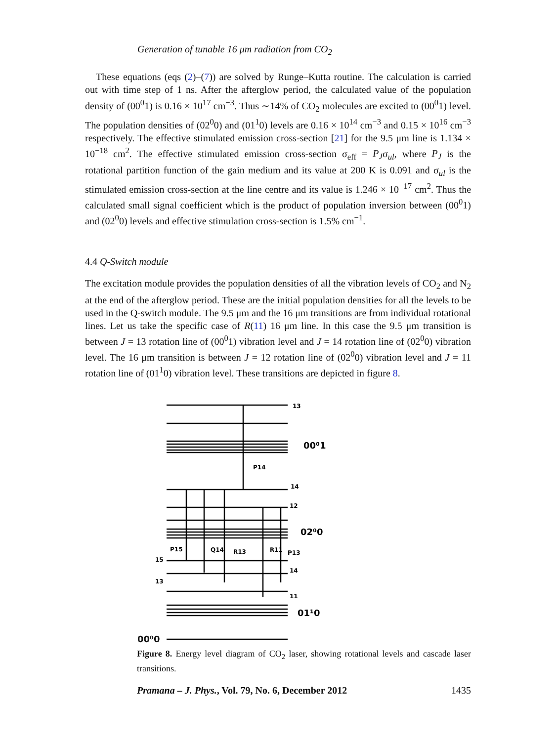Generation of tunable 16 μm radiation from CO<sub>2</sub>
These equations (eqs (2)–(7)) are solved by Runge–Kutta routine. The calculation is carried out with time step of 1 ns. After the afterglow period, the calculated value of the population density of (00<sup>0</sup>1) is 0.16 × 10<sup>17</sup> cm<sup>−3</sup>. Thus ∼14% of CO<sub>2</sub> molecules are excited to (00<sup>0</sup>1) level. The population densities of (02<sup>0</sup>0) and (01<sup>1</sup>0) levels are 0.16 × 10<sup>14</sup> cm<sup>−3</sup> and 0.15 × 10<sup>16</sup> cm<sup>−3</sup> respectively. The effective stimulated emission cross-section [21] for the 9.5 μm line is 1.134 × 10<sup>−18</sup> cm<sup>2</sup>. The effective stimulated emission cross-section σ<sub>eff</sub> = P<sub>J</sub>σ<sub>ul</sub>, where P<sub>J</sub> is the rotational partition function of the gain medium and its value at 200 K is 0.091 and σ<sub>ul</sub> is the stimulated emission cross-section at the line centre and its value is 1.246 × 10<sup>−17</sup> cm<sup>2</sup>. Thus the calculated small signal coefficient which is the product of population inversion between (00<sup>0</sup>1) and (02<sup>0</sup>0) levels and effective stimulation cross-section is 1.5% cm<sup>−1</sup>.
4.4 Q-Switch module
The excitation module provides the population densities of all the vibration levels of CO<sub>2</sub> and N<sub>2</sub> at the end of the afterglow period. These are the initial population densities for all the levels to be used in the Q-switch module. The 9.5 μm and the 16 μm transitions are from individual rotational lines. Let us take the specific case of R(11) 16 μm line. In this case the 9.5 μm transition is between J = 13 rotation line of (00<sup>0</sup>1) vibration level and J = 14 rotation line of (02<sup>0</sup>0) vibration level. The 16 μm transition is between J = 12 rotation line of (02<sup>0</sup>0) vibration level and J = 11 rotation line of (01<sup>1</sup>0) vibration level. These transitions are depicted in figure 8.
13
00⁰1
P14
14
12
02⁰0
P15
Q14
R13
R11
P13
15
14
13
11
01¹0
00⁰0
Figure 8. Energy level diagram of CO<sub>2</sub> laser, showing rotational levels and cascade laser transitions.
Pramana – J. Phys., Vol. 79, No. 6, December 2012 1435